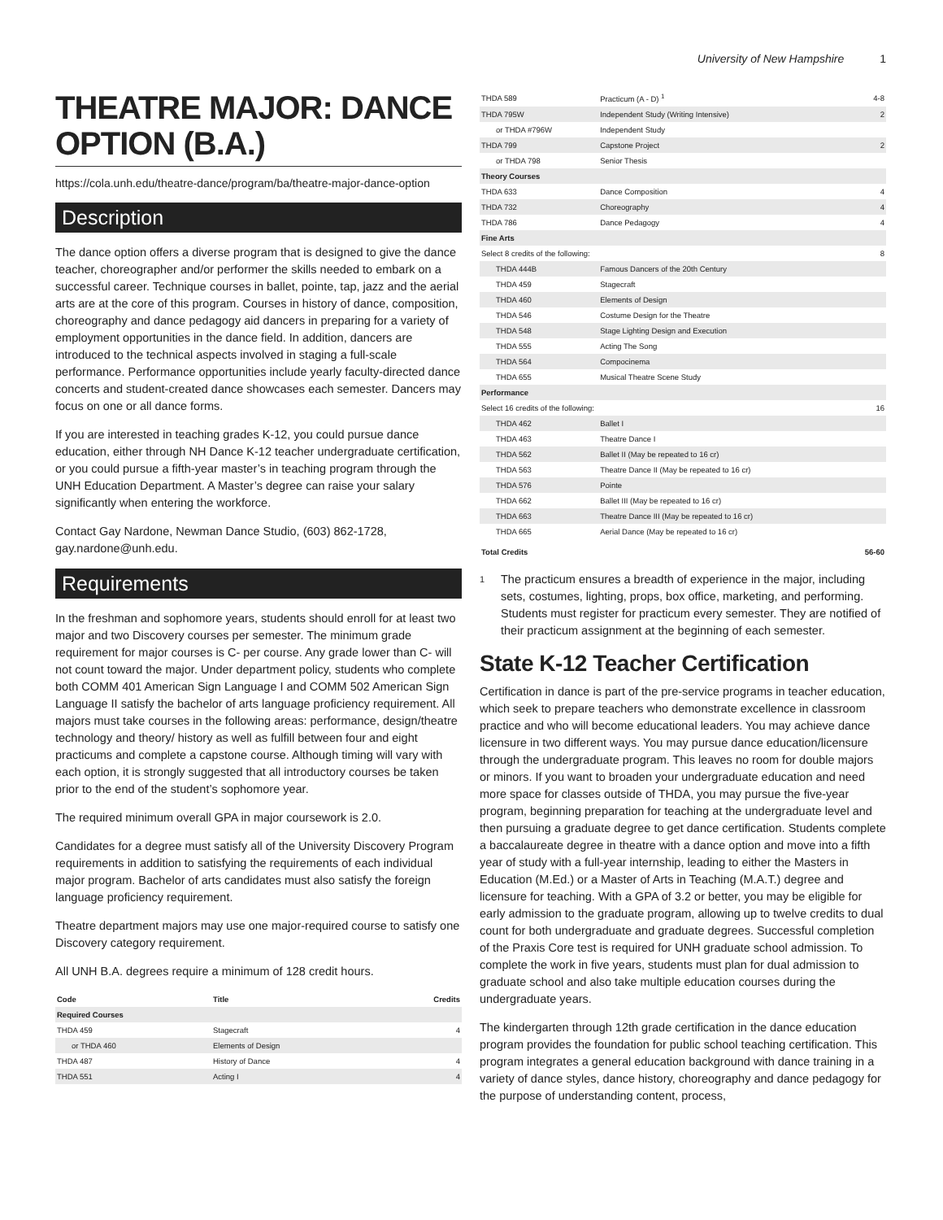University of New Hampshire 1
THEATRE MAJOR: DANCE OPTION (B.A.)
https://cola.unh.edu/theatre-dance/program/ba/theatre-major-dance-option
Description
The dance option offers a diverse program that is designed to give the dance teacher, choreographer and/or performer the skills needed to embark on a successful career. Technique courses in ballet, pointe, tap, jazz and the aerial arts are at the core of this program. Courses in history of dance, composition, choreography and dance pedagogy aid dancers in preparing for a variety of employment opportunities in the dance field. In addition, dancers are introduced to the technical aspects involved in staging a full-scale performance. Performance opportunities include yearly faculty-directed dance concerts and student-created dance showcases each semester. Dancers may focus on one or all dance forms.
If you are interested in teaching grades K-12, you could pursue dance education, either through NH Dance K-12 teacher undergraduate certification, or you could pursue a fifth-year master’s in teaching program through the UNH Education Department. A Master’s degree can raise your salary significantly when entering the workforce.
Contact Gay Nardone, Newman Dance Studio, (603) 862-1728, gay.nardone@unh.edu.
Requirements
In the freshman and sophomore years, students should enroll for at least two major and two Discovery courses per semester. The minimum grade requirement for major courses is C- per course. Any grade lower than C- will not count toward the major. Under department policy, students who complete both COMM 401 American Sign Language I and COMM 502 American Sign Language II satisfy the bachelor of arts language proficiency requirement. All majors must take courses in the following areas: performance, design/theatre technology and theory/ history as well as fulfill between four and eight practicums and complete a capstone course. Although timing will vary with each option, it is strongly suggested that all introductory courses be taken prior to the end of the student’s sophomore year.
The required minimum overall GPA in major coursework is 2.0.
Candidates for a degree must satisfy all of the University Discovery Program requirements in addition to satisfying the requirements of each individual major program. Bachelor of arts candidates must also satisfy the foreign language proficiency requirement.
Theatre department majors may use one major-required course to satisfy one Discovery category requirement.
All UNH B.A. degrees require a minimum of 128 credit hours.
| Code | Title | Credits |
| --- | --- | --- |
| Required Courses | | |
| THDA 459 | Stagecraft | 4 |
| or THDA 460 | Elements of Design | |
| THDA 487 | History of Dance | 4 |
| THDA 551 | Acting I | 4 |
| THDA 589 | Practicum (A - D) <sup>1</sup> | 4-8 |
| THDA 795W | Independent Study (Writing Intensive) | 2 |
| or THDA #796W | Independent Study | |
| THDA 799 | Capstone Project | 2 |
| or THDA 798 | Senior Thesis | |
| Theory Courses | | |
| THDA 633 | Dance Composition | 4 |
| THDA 732 | Choreography | 4 |
| THDA 786 | Dance Pedagogy | 4 |
| Fine Arts | | |
| Select 8 credits of the following: | | 8 |
| THDA 444B | Famous Dancers of the 20th Century | |
| THDA 459 | Stagecraft | |
| THDA 460 | Elements of Design | |
| THDA 546 | Costume Design for the Theatre | |
| THDA 548 | Stage Lighting Design and Execution | |
| THDA 555 | Acting The Song | |
| THDA 564 | Compocinema | |
| THDA 655 | Musical Theatre Scene Study | |
| Performance | | |
| Select 16 credits of the following: | | 16 |
| THDA 462 | Ballet I | |
| THDA 463 | Theatre Dance I | |
| THDA 562 | Ballet II (May be repeated to 16 cr) | |
| THDA 563 | Theatre Dance II (May be repeated to 16 cr) | |
| THDA 576 | Pointe | |
| THDA 662 | Ballet III (May be repeated to 16 cr) | |
| THDA 663 | Theatre Dance III (May be repeated to 16 cr) | |
| THDA 665 | Aerial Dance (May be repeated to 16 cr) | |
| Total Credits | | 56-60 |
1 The practicum ensures a breadth of experience in the major, including sets, costumes, lighting, props, box office, marketing, and performing. Students must register for practicum every semester. They are notified of their practicum assignment at the beginning of each semester.
State K-12 Teacher Certification
Certification in dance is part of the pre-service programs in teacher education, which seek to prepare teachers who demonstrate excellence in classroom practice and who will become educational leaders. You may achieve dance licensure in two different ways. You may pursue dance education/licensure through the undergraduate program. This leaves no room for double majors or minors. If you want to broaden your undergraduate education and need more space for classes outside of THDA, you may pursue the five-year program, beginning preparation for teaching at the undergraduate level and then pursuing a graduate degree to get dance certification. Students complete a baccalaureate degree in theatre with a dance option and move into a fifth year of study with a full-year internship, leading to either the Masters in Education (M.Ed.) or a Master of Arts in Teaching (M.A.T.) degree and licensure for teaching. With a GPA of 3.2 or better, you may be eligible for early admission to the graduate program, allowing up to twelve credits to dual count for both undergraduate and graduate degrees. Successful completion of the Praxis Core test is required for UNH graduate school admission. To complete the work in five years, students must plan for dual admission to graduate school and also take multiple education courses during the undergraduate years.
The kindergarten through 12th grade certification in the dance education program provides the foundation for public school teaching certification. This program integrates a general education background with dance training in a variety of dance styles, dance history, choreography and dance pedagogy for the purpose of understanding content, process,